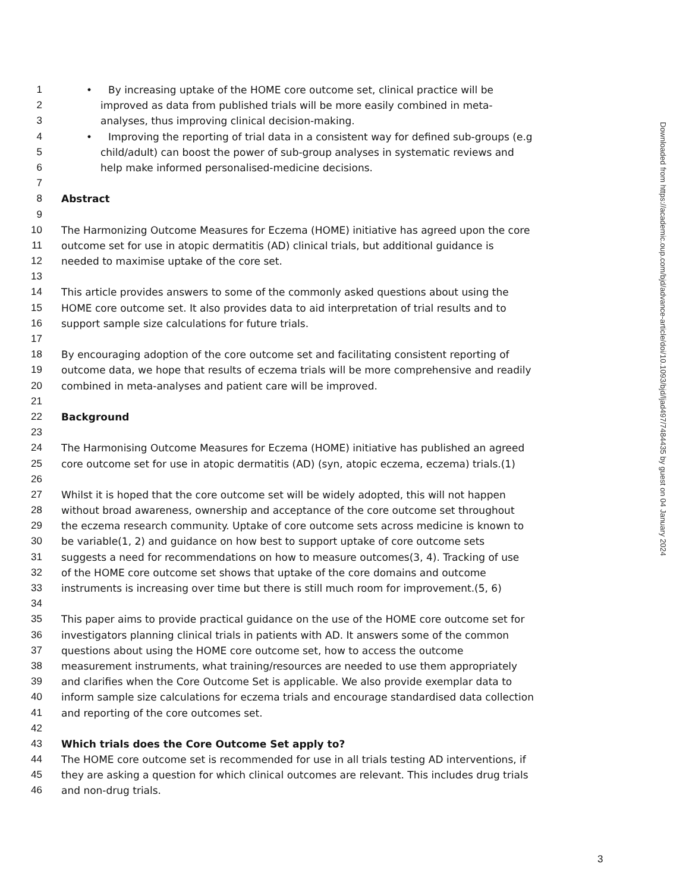1 • By increasing uptake of the HOME core outcome set, clinical practice will be
2 improved as data from published trials will be more easily combined in meta-
3 analyses, thus improving clinical decision-making.
4 • Improving the reporting of trial data in a consistent way for defined sub-groups (e.g
5 child/adult) can boost the power of sub-group analyses in systematic reviews and
6 help make informed personalised-medicine decisions.
7
8 Abstract
9
10 The Harmonizing Outcome Measures for Eczema (HOME) initiative has agreed upon the core
11 outcome set for use in atopic dermatitis (AD) clinical trials, but additional guidance is
12 needed to maximise uptake of the core set.
13
14 This article provides answers to some of the commonly asked questions about using the
15 HOME core outcome set. It also provides data to aid interpretation of trial results and to
16 support sample size calculations for future trials.
17
18 By encouraging adoption of the core outcome set and facilitating consistent reporting of
19 outcome data, we hope that results of eczema trials will be more comprehensive and readily
20 combined in meta-analyses and patient care will be improved.
21
22 Background
23
24 The Harmonising Outcome Measures for Eczema (HOME) initiative has published an agreed
25 core outcome set for use in atopic dermatitis (AD) (syn, atopic eczema, eczema) trials.(1)
26
27 Whilst it is hoped that the core outcome set will be widely adopted, this will not happen
28 without broad awareness, ownership and acceptance of the core outcome set throughout
29 the eczema research community. Uptake of core outcome sets across medicine is known to
30 be variable(1, 2) and guidance on how best to support uptake of core outcome sets
31 suggests a need for recommendations on how to measure outcomes(3, 4). Tracking of use
32 of the HOME core outcome set shows that uptake of the core domains and outcome
33 instruments is increasing over time but there is still much room for improvement.(5, 6)
34
35 This paper aims to provide practical guidance on the use of the HOME core outcome set for
36 investigators planning clinical trials in patients with AD. It answers some of the common
37 questions about using the HOME core outcome set, how to access the outcome
38 measurement instruments, what training/resources are needed to use them appropriately
39 and clarifies when the Core Outcome Set is applicable. We also provide exemplar data to
40 inform sample size calculations for eczema trials and encourage standardised data collection
41 and reporting of the core outcomes set.
42
43 Which trials does the Core Outcome Set apply to?
44 The HOME core outcome set is recommended for use in all trials testing AD interventions, if
45 they are asking a question for which clinical outcomes are relevant. This includes drug trials
46 and non-drug trials.
Downloaded from https://academic.oup.com/bjd/advance-article/doi/10.1093/bjd/ljad497/7484435 by guest on 04 January 2024
3